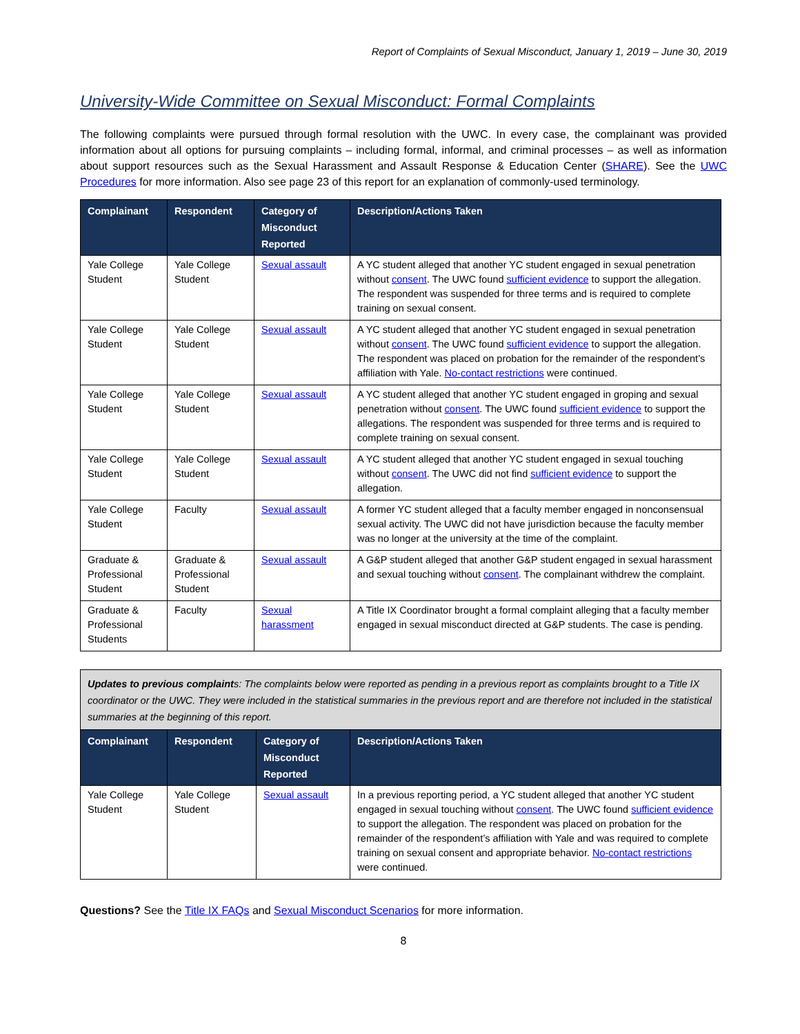Report of Complaints of Sexual Misconduct, January 1, 2019 – June 30, 2019
University-Wide Committee on Sexual Misconduct: Formal Complaints
The following complaints were pursued through formal resolution with the UWC. In every case, the complainant was provided information about all options for pursuing complaints – including formal, informal, and criminal processes – as well as information about support resources such as the Sexual Harassment and Assault Response & Education Center (SHARE). See the UWC Procedures for more information. Also see page 23 of this report for an explanation of commonly-used terminology.
| Complainant | Respondent | Category of Misconduct Reported | Description/Actions Taken |
| --- | --- | --- | --- |
| Yale College Student | Yale College Student | Sexual assault | A YC student alleged that another YC student engaged in sexual penetration without consent . The UWC found sufficient evidence to support the allegation. The respondent was suspended for three terms and is required to complete training on sexual consent. |
| Yale College Student | Yale College Student | Sexual assault | A YC student alleged that another YC student engaged in sexual penetration without consent . The UWC found sufficient evidence to support the allegation. The respondent was placed on probation for the remainder of the respondent’s affiliation with Yale. No-contact restrictions were continued. |
| Yale College Student | Yale College Student | Sexual assault | A YC student alleged that another YC student engaged in groping and sexual penetration without consent . The UWC found sufficient evidence to support the allegations. The respondent was suspended for three terms and is required to complete training on sexual consent. |
| Yale College Student | Yale College Student | Sexual assault | A YC student alleged that another YC student engaged in sexual touching without consent . The UWC did not find sufficient evidence to support the allegation. |
| Yale College Student | Faculty | Sexual assault | A former YC student alleged that a faculty member engaged in nonconsensual sexual activity. The UWC did not have jurisdiction because the faculty member was no longer at the university at the time of the complaint. |
| Graduate & Professional Student | Graduate & Professional Student | Sexual assault | A G&P student alleged that another G&P student engaged in sexual harassment and sexual touching without consent . The complainant withdrew the complaint. |
| Graduate & Professional Students | Faculty | Sexual harassment | A Title IX Coordinator brought a formal complaint alleging that a faculty member engaged in sexual misconduct directed at G&P students. The case is pending. |
Updates to previous complaints: The complaints below were reported as pending in a previous report as complaints brought to a Title IX coordinator or the UWC. They were included in the statistical summaries in the previous report and are therefore not included in the statistical summaries at the beginning of this report.
| Complainant | Respondent | Category of Misconduct Reported | Description/Actions Taken |
| --- | --- | --- | --- |
| Yale College Student | Yale College Student | Sexual assault | In a previous reporting period, a YC student alleged that another YC student engaged in sexual touching without consent . The UWC found sufficient evidence to support the allegation. The respondent was placed on probation for the remainder of the respondent’s affiliation with Yale and was required to complete training on sexual consent and appropriate behavior. No-contact restrictions were continued. |
Questions? See the Title IX FAQs and Sexual Misconduct Scenarios for more information.
8